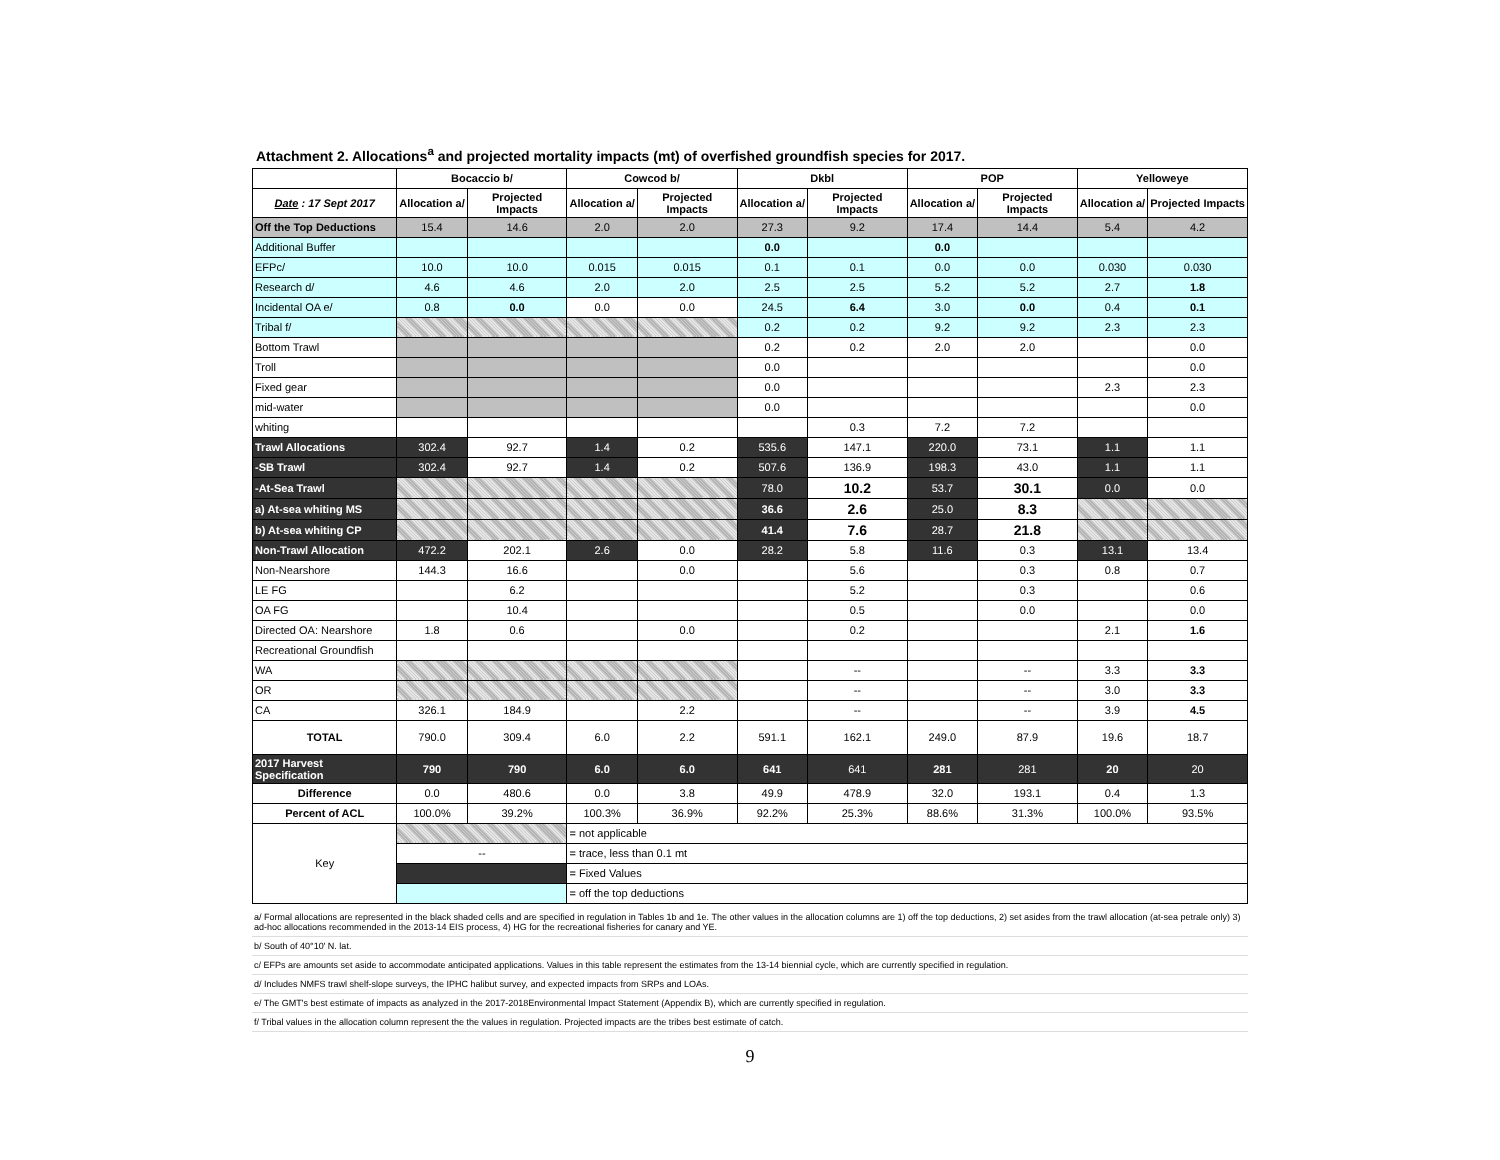Attachment 2. Allocations<sup>a</sup> and projected mortality impacts (mt) of overfished groundfish species for 2017.
| | Bocaccio b/ | | Cowcod b/ | | Dkbl | | POP | | Yelloweye | |
| --- | --- | --- | --- | --- | --- | --- | --- | --- | --- | --- |
| Date : 17 Sept 2017 | Allocation a/ | Projected Impacts | Allocation a/ | Projected Impacts | Allocation a/ | Projected Impacts | Allocation a/ | Projected Impacts | Allocation a/ | Projected Impacts |
| Off the Top Deductions | 15.4 | 14.6 | 2.0 | 2.0 | 27.3 | 9.2 | 17.4 | 14.4 | 5.4 | 4.2 |
| Additional Buffer | | | | | 0.0 | | 0.0 | | | |
| EFPc/ | 10.0 | 10.0 | 0.015 | 0.015 | 0.1 | 0.1 | 0.0 | 0.0 | 0.030 | 0.030 |
| Research d/ | 4.6 | 4.6 | 2.0 | 2.0 | 2.5 | 2.5 | 5.2 | 5.2 | 2.7 | 1.8 |
| Incidental OA e/ | 0.8 | 0.0 | 0.0 | 0.0 | 24.5 | 6.4 | 3.0 | 0.0 | 0.4 | 0.1 |
| Tribal f/ | | | | | 0.2 | 0.2 | 9.2 | 9.2 | 2.3 | 2.3 |
| Bottom Trawl | | | | | 0.2 | 0.2 | 2.0 | 2.0 | | 0.0 |
| Troll | | | | | 0.0 | | | | | 0.0 |
| Fixed gear | | | | | 0.0 | | | | 2.3 | 2.3 |
| mid-water | | | | | 0.0 | | | | | 0.0 |
| whiting | | | | | | 0.3 | 7.2 | 7.2 | | |
| Trawl Allocations | 302.4 | 92.7 | 1.4 | 0.2 | 535.6 | 147.1 | 220.0 | 73.1 | 1.1 | 1.1 |
| -SB Trawl | 302.4 | 92.7 | 1.4 | 0.2 | 507.6 | 136.9 | 198.3 | 43.0 | 1.1 | 1.1 |
| -At-Sea Trawl | | | | | 78.0 | 10.2 | 53.7 | 30.1 | 0.0 | 0.0 |
| a) At-sea whiting MS | | | | | 36.6 | 2.6 | 25.0 | 8.3 | | |
| b) At-sea whiting CP | | | | | 41.4 | 7.6 | 28.7 | 21.8 | | |
| Non-Trawl Allocation | 472.2 | 202.1 | 2.6 | 0.0 | 28.2 | 5.8 | 11.6 | 0.3 | 13.1 | 13.4 |
| Non-Nearshore | 144.3 | 16.6 | | 0.0 | | 5.6 | | 0.3 | 0.8 | 0.7 |
| LE FG | | 6.2 | | | | 5.2 | | 0.3 | | 0.6 |
| OA FG | | 10.4 | | | | 0.5 | | 0.0 | | 0.0 |
| Directed OA: Nearshore | 1.8 | 0.6 | | 0.0 | | 0.2 | | | 2.1 | 1.6 |
| Recreational Groundfish | | | | | | | | | | |
| WA | | | | | | -- | | -- | 3.3 | 3.3 |
| OR | | | | | | -- | | -- | 3.0 | 3.3 |
| CA | 326.1 | 184.9 | | 2.2 | | -- | | -- | 3.9 | 4.5 |
| TOTAL | 790.0 | 309.4 | 6.0 | 2.2 | 591.1 | 162.1 | 249.0 | 87.9 | 19.6 | 18.7 |
| 2017 Harvest Specification | 790 | 790 | 6.0 | 6.0 | 641 | 641 | 281 | 281 | 20 | 20 |
| Difference | 0.0 | 480.6 | 0.0 | 3.8 | 49.9 | 478.9 | 32.0 | 193.1 | 0.4 | 1.3 |
| Percent of ACL | 100.0% | 39.2% | 100.3% | 36.9% | 92.2% | 25.3% | 88.6% | 31.3% | 100.0% | 93.5% |
| Key | | | = not applicable | | | | | | | |
| | -- | | = trace, less than 0.1 mt | | | | | | | |
| | | | = Fixed Values | | | | | | | |
| | | | = off the top deductions | | | | | | | |
a/ Formal allocations are represented in the black shaded cells and are specified in regulation in Tables 1b and 1e. The other values in the allocation columns are 1) off the top deductions, 2) set asides from the trawl allocation (at-sea petrale only) 3) ad-hoc allocations recommended in the 2013-14 EIS process, 4) HG for the recreational fisheries for canary and YE.
b/ South of 40°10' N. lat.
c/ EFPs are amounts set aside to accommodate anticipated applications. Values in this table represent the estimates from the 13-14 biennial cycle, which are currently specified in regulation.
d/ Includes NMFS trawl shelf-slope surveys, the IPHC halibut survey, and expected impacts from SRPs and LOAs.
e/ The GMT's best estimate of impacts as analyzed in the 2017-2018Environmental Impact Statement (Appendix B), which are currently specified in regulation.
f/ Tribal values in the allocation column represent the the values in regulation. Projected impacts are the tribes best estimate of catch.
9